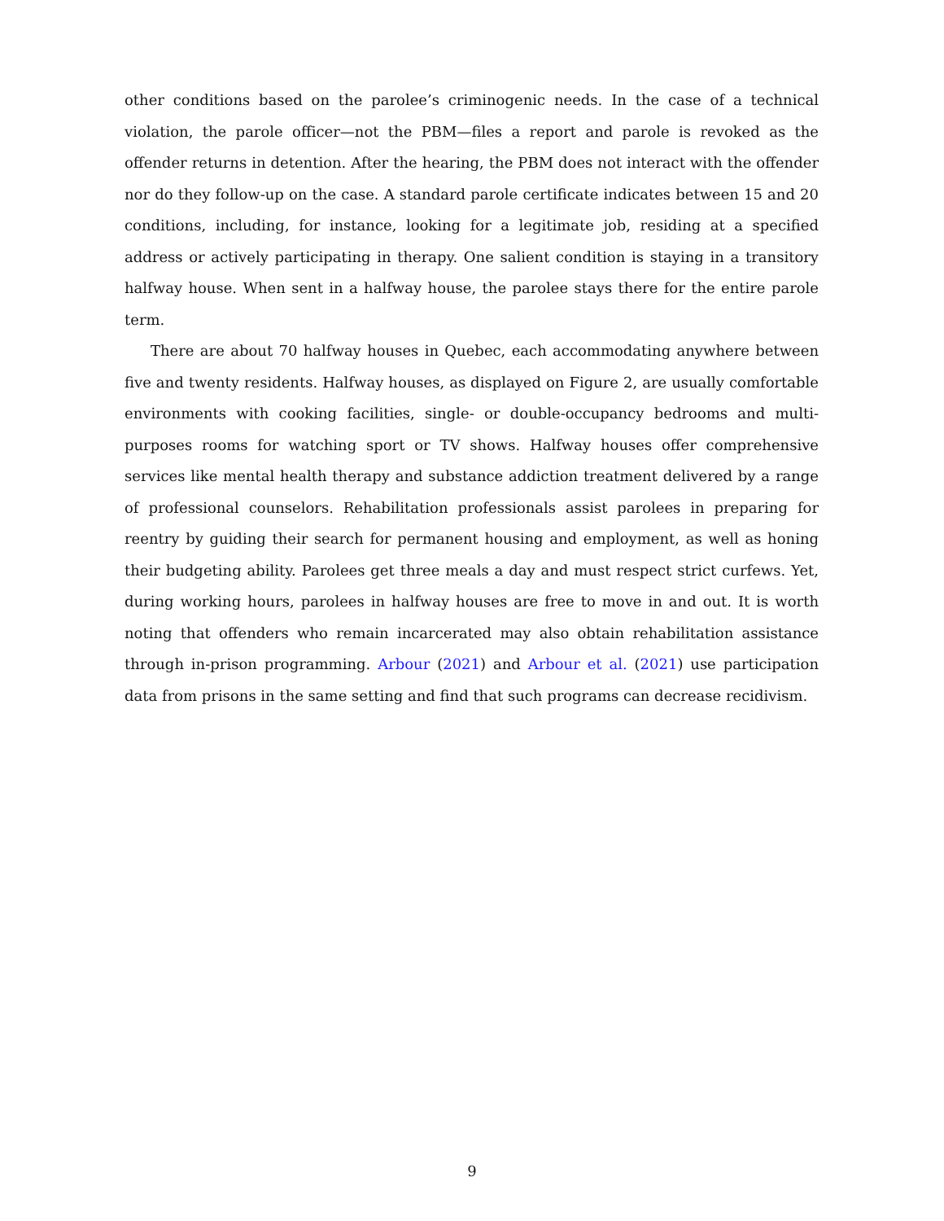other conditions based on the parolee’s criminogenic needs. In the case of a technical violation, the parole officer—not the PBM—files a report and parole is revoked as the offender returns in detention. After the hearing, the PBM does not interact with the offender nor do they follow-up on the case. A standard parole certificate indicates between 15 and 20 conditions, including, for instance, looking for a legitimate job, residing at a specified address or actively participating in therapy. One salient condition is staying in a transitory halfway house. When sent in a halfway house, the parolee stays there for the entire parole term.
There are about 70 halfway houses in Quebec, each accommodating anywhere between five and twenty residents. Halfway houses, as displayed on Figure 2, are usually comfortable environments with cooking facilities, single- or double-occupancy bedrooms and multi-purposes rooms for watching sport or TV shows. Halfway houses offer comprehensive services like mental health therapy and substance addiction treatment delivered by a range of professional counselors. Rehabilitation professionals assist parolees in preparing for reentry by guiding their search for permanent housing and employment, as well as honing their budgeting ability. Parolees get three meals a day and must respect strict curfews. Yet, during working hours, parolees in halfway houses are free to move in and out. It is worth noting that offenders who remain incarcerated may also obtain rehabilitation assistance through in-prison programming. Arbour (2021) and Arbour et al. (2021) use participation data from prisons in the same setting and find that such programs can decrease recidivism.
9